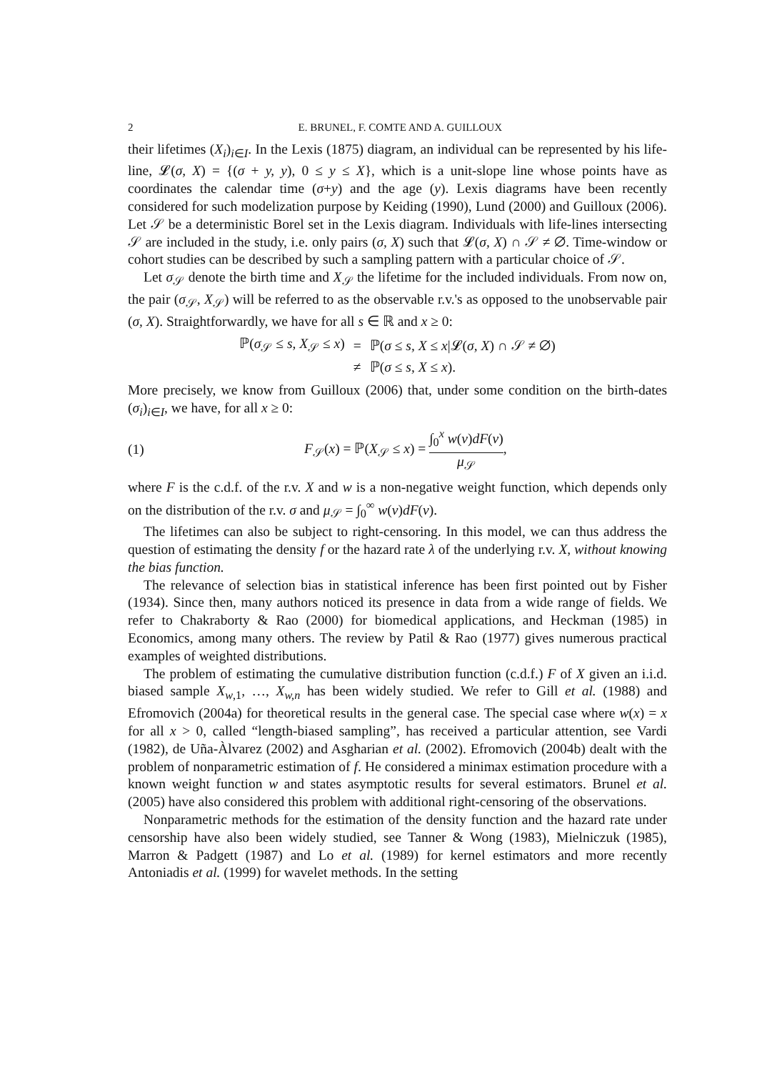2 E. BRUNEL, F. COMTE AND A. GUILLOUX
their lifetimes (X<sub>i</sub>)<sub>i∈I</sub>. In the Lexis (1875) diagram, an individual can be represented by his life-line, 𝓛(σ, X) = {(σ + y, y), 0 ≤ y ≤ X}, which is a unit-slope line whose points have as coordinates the calendar time (σ+y) and the age (y). Lexis diagrams have been recently considered for such modelization purpose by Keiding (1990), Lund (2000) and Guilloux (2006). Let 𝒮 be a deterministic Borel set in the Lexis diagram. Individuals with life-lines intersecting 𝒮 are included in the study, i.e. only pairs (σ, X) such that 𝓛(σ, X) ∩ 𝒮 ≠ ∅. Time-window or cohort studies can be described by such a sampling pattern with a particular choice of 𝒮.
Let σ<sub>𝒮</sub> denote the birth time and X<sub>𝒮</sub> the lifetime for the included individuals. From now on, the pair (σ<sub>𝒮</sub>, X<sub>𝒮</sub>) will be referred to as the observable r.v.'s as opposed to the unobservable pair (σ, X). Straightforwardly, we have for all s ∈ ℝ and x ≥ 0:
| ℙ( σ<sub>𝒮</sub> ≤ s, X<sub>𝒮</sub> ≤ x ) | = | ℙ( σ ≤ s, X ≤ x /𝓛( σ, X ) ∩ 𝒮 ≠ ∅) |
| | ≠ | ℙ( σ ≤ s, X ≤ x ). |
More precisely, we know from Guilloux (2006) that, under some condition on the birth-dates (σ<sub>i</sub>)<sub>i∈I</sub>, we have, for all x ≥ 0:
(1) F<sub>𝒮</sub>(x) = ℙ(X<sub>𝒮</sub> ≤ x) = ∫<sub>0</sub><sup>x</sup> w(v)dF(v) μ<sub>𝒮</sub>,
where F is the c.d.f. of the r.v. X and w is a non-negative weight function, which depends only on the distribution of the r.v. σ and μ<sub>𝒮</sub> = ∫<sub>0</sub><sup>∞</sup> w(v)dF(v).
The lifetimes can also be subject to right-censoring. In this model, we can thus address the question of estimating the density f or the hazard rate λ of the underlying r.v. X, without knowing the bias function.
The relevance of selection bias in statistical inference has been first pointed out by Fisher (1934). Since then, many authors noticed its presence in data from a wide range of fields. We refer to Chakraborty & Rao (2000) for biomedical applications, and Heckman (1985) in Economics, among many others. The review by Patil & Rao (1977) gives numerous practical examples of weighted distributions.
The problem of estimating the cumulative distribution function (c.d.f.) F of X given an i.i.d. biased sample X<sub>w,1</sub>, …, X<sub>w,n</sub> has been widely studied. We refer to Gill et al. (1988) and Efromovich (2004a) for theoretical results in the general case. The special case where w(x) = x for all x > 0, called “length-biased sampling”, has received a particular attention, see Vardi (1982), de Uña-Àlvarez (2002) and Asgharian et al. (2002). Efromovich (2004b) dealt with the problem of nonparametric estimation of f. He considered a minimax estimation procedure with a known weight function w and states asymptotic results for several estimators. Brunel et al. (2005) have also considered this problem with additional right-censoring of the observations.
Nonparametric methods for the estimation of the density function and the hazard rate under censorship have also been widely studied, see Tanner & Wong (1983), Mielniczuk (1985), Marron & Padgett (1987) and Lo et al. (1989) for kernel estimators and more recently Antoniadis et al. (1999) for wavelet methods. In the setting